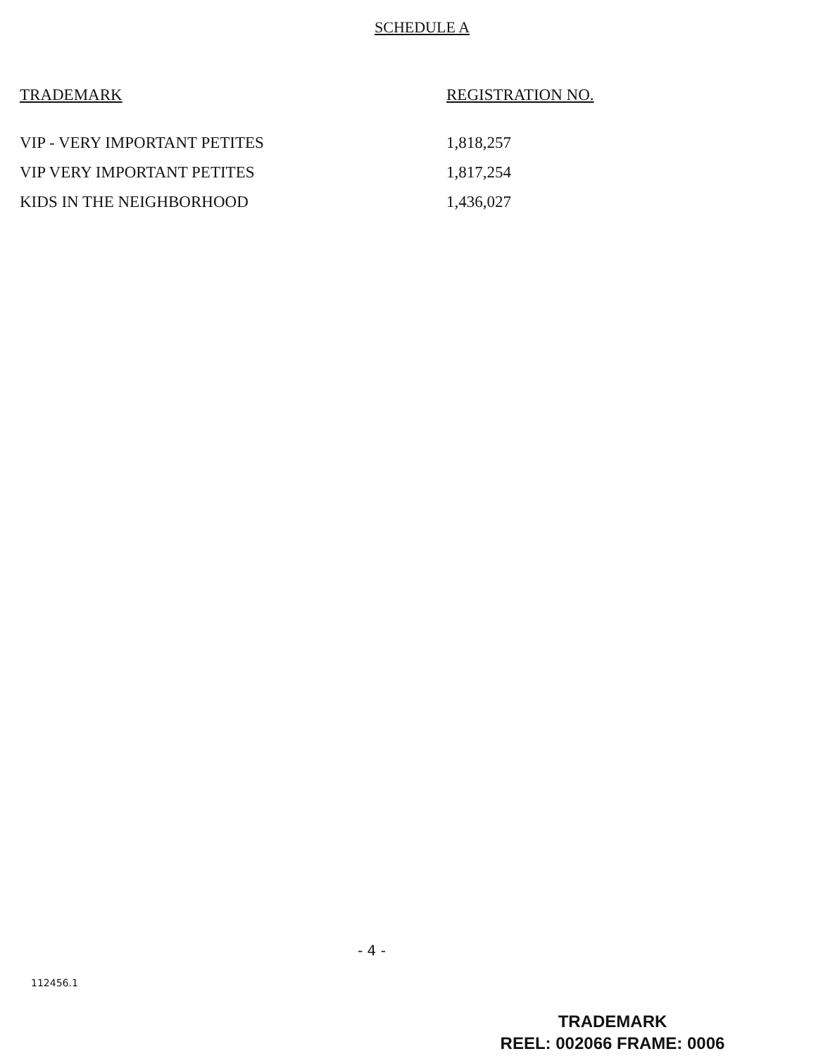SCHEDULE A
| TRADEMARK | REGISTRATION NO. |
| --- | --- |
| VIP - VERY IMPORTANT PETITES | 1,818,257 |
| VIP VERY IMPORTANT PETITES | 1,817,254 |
| KIDS IN THE NEIGHBORHOOD | 1,436,027 |
- 4 -
112456.1
TRADEMARK
REEL: 002066 FRAME: 0006